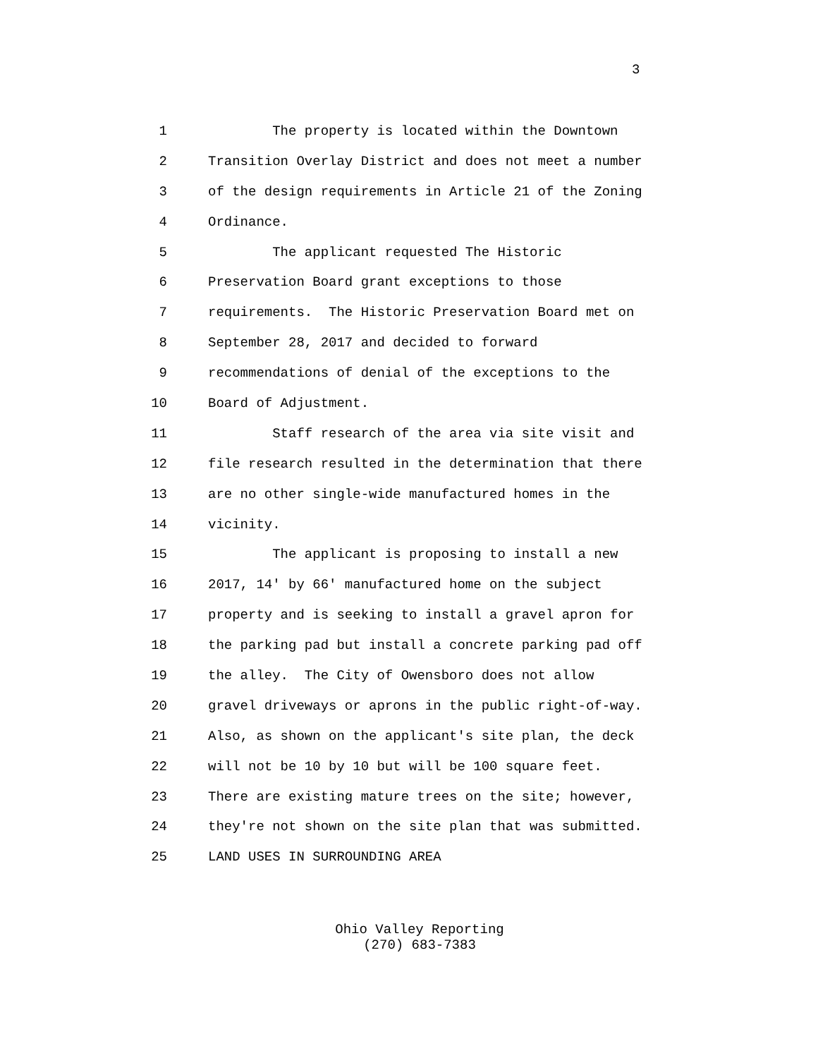3
1 The property is located within the Downtown
2 Transition Overlay District and does not meet a number
3 of the design requirements in Article 21 of the Zoning
4 Ordinance.
5 The applicant requested The Historic
6 Preservation Board grant exceptions to those
7 requirements. The Historic Preservation Board met on
8 September 28, 2017 and decided to forward
9 recommendations of denial of the exceptions to the
10 Board of Adjustment.
11 Staff research of the area via site visit and
12 file research resulted in the determination that there
13 are no other single-wide manufactured homes in the
14 vicinity.
15 The applicant is proposing to install a new
16 2017, 14' by 66' manufactured home on the subject
17 property and is seeking to install a gravel apron for
18 the parking pad but install a concrete parking pad off
19 the alley. The City of Owensboro does not allow
20 gravel driveways or aprons in the public right-of-way.
21 Also, as shown on the applicant's site plan, the deck
22 will not be 10 by 10 but will be 100 square feet.
23 There are existing mature trees on the site; however,
24 they're not shown on the site plan that was submitted.
25 LAND USES IN SURROUNDING AREA
Ohio Valley Reporting
(270) 683-7383